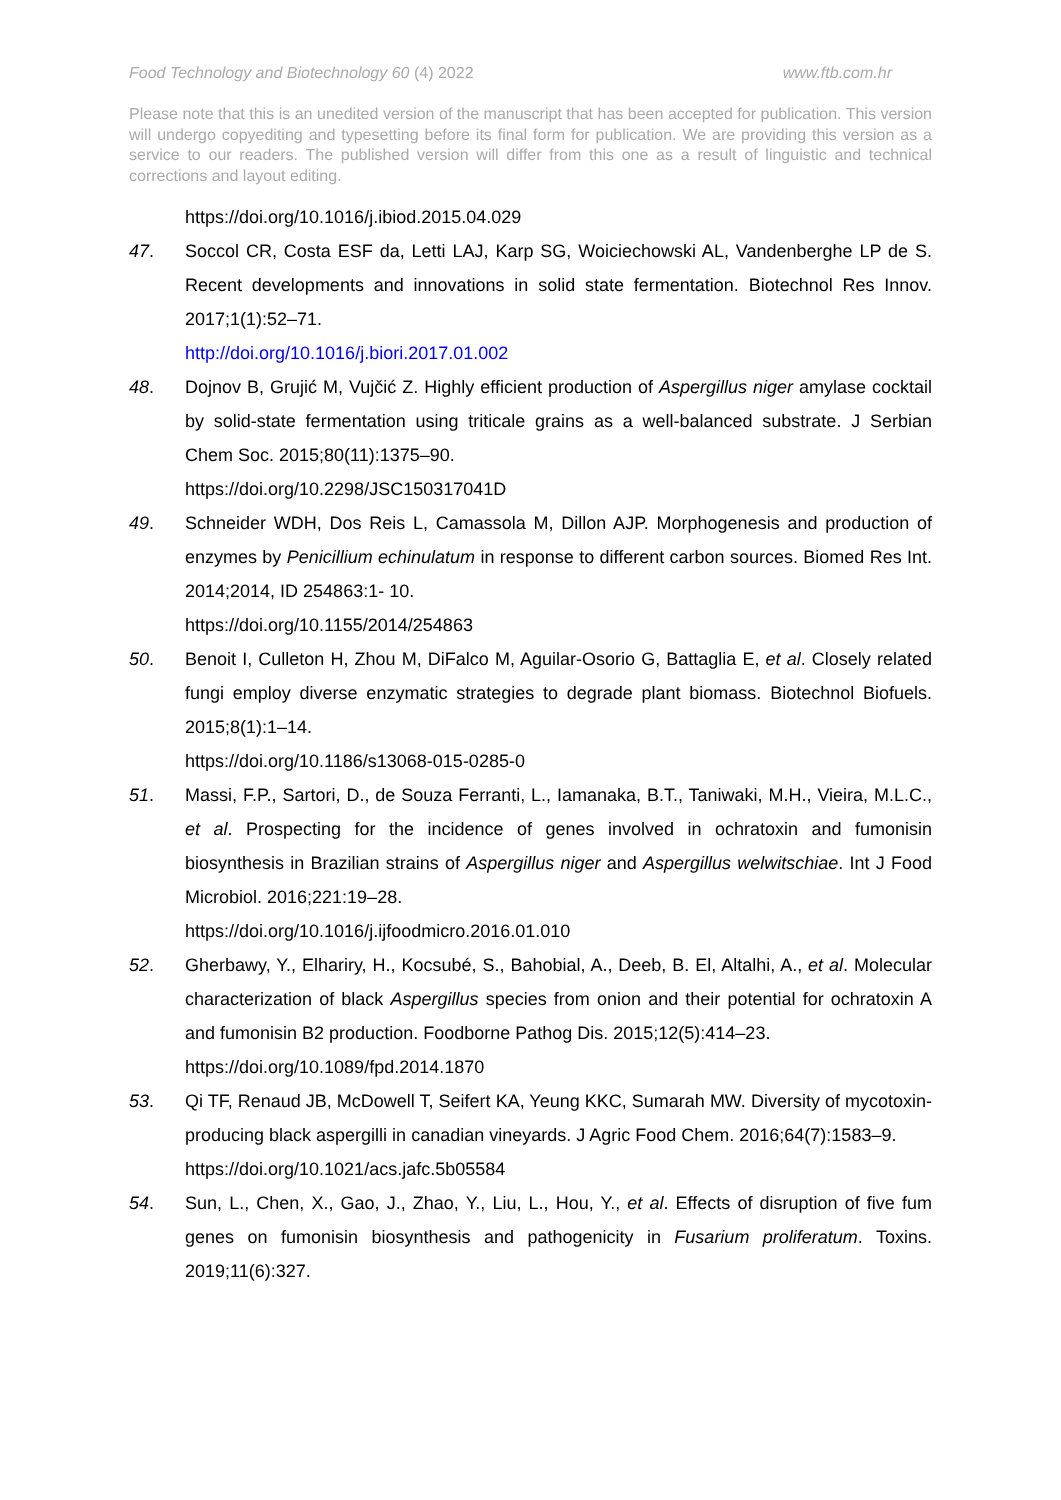Food Technology and Biotechnology 60 (4) 2022 www.ftb.com.hr
Please note that this is an unedited version of the manuscript that has been accepted for publication. This version will undergo copyediting and typesetting before its final form for publication. We are providing this version as a service to our readers. The published version will differ from this one as a result of linguistic and technical corrections and layout editing.
https://doi.org/10.1016/j.ibiod.2015.04.029
47. Soccol CR, Costa ESF da, Letti LAJ, Karp SG, Woiciechowski AL, Vandenberghe LP de S. Recent developments and innovations in solid state fermentation. Biotechnol Res Innov. 2017;1(1):52–71.
http://doi.org/10.1016/j.biori.2017.01.002
48. Dojnov B, Grujić M, Vujčić Z. Highly efficient production of Aspergillus niger amylase cocktail by solid-state fermentation using triticale grains as a well-balanced substrate. J Serbian Chem Soc. 2015;80(11):1375–90.
https://doi.org/10.2298/JSC150317041D
49. Schneider WDH, Dos Reis L, Camassola M, Dillon AJP. Morphogenesis and production of enzymes by Penicillium echinulatum in response to different carbon sources. Biomed Res Int. 2014;2014, ID 254863:1- 10.
https://doi.org/10.1155/2014/254863
50. Benoit I, Culleton H, Zhou M, DiFalco M, Aguilar-Osorio G, Battaglia E, et al. Closely related fungi employ diverse enzymatic strategies to degrade plant biomass. Biotechnol Biofuels. 2015;8(1):1–14.
https://doi.org/10.1186/s13068-015-0285-0
51. Massi, F.P., Sartori, D., de Souza Ferranti, L., Iamanaka, B.T., Taniwaki, M.H., Vieira, M.L.C., et al. Prospecting for the incidence of genes involved in ochratoxin and fumonisin biosynthesis in Brazilian strains of Aspergillus niger and Aspergillus welwitschiae. Int J Food Microbiol. 2016;221:19–28.
https://doi.org/10.1016/j.ijfoodmicro.2016.01.010
52. Gherbawy, Y., Elhariry, H., Kocsubé, S., Bahobial, A., Deeb, B. El, Altalhi, A., et al. Molecular characterization of black Aspergillus species from onion and their potential for ochratoxin A and fumonisin B2 production. Foodborne Pathog Dis. 2015;12(5):414–23.
https://doi.org/10.1089/fpd.2014.1870
53. Qi TF, Renaud JB, McDowell T, Seifert KA, Yeung KKC, Sumarah MW. Diversity of mycotoxin-producing black aspergilli in canadian vineyards. J Agric Food Chem. 2016;64(7):1583–9.
https://doi.org/10.1021/acs.jafc.5b05584
54. Sun, L., Chen, X., Gao, J., Zhao, Y., Liu, L., Hou, Y., et al. Effects of disruption of five fum genes on fumonisin biosynthesis and pathogenicity in Fusarium proliferatum. Toxins. 2019;11(6):327.